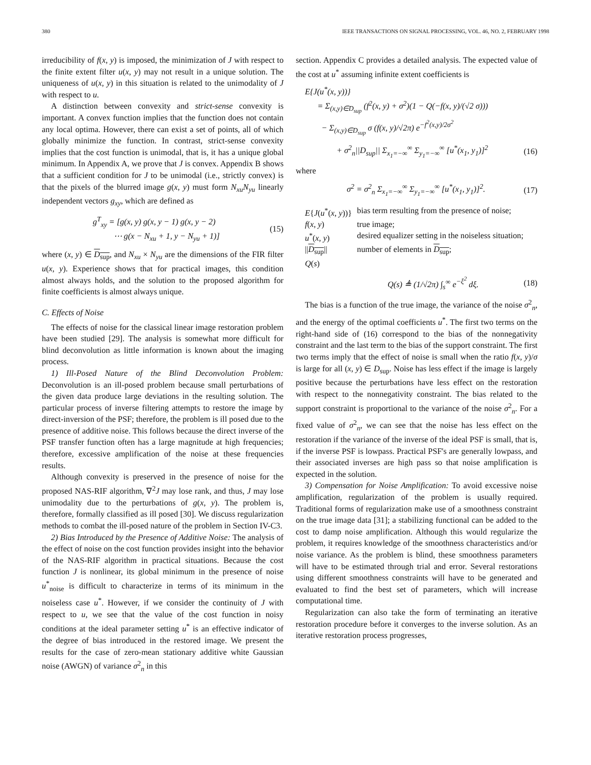380 IEEE TRANSACTIONS ON SIGNAL PROCESSING, VOL. 46, NO. 2, FEBRUARY 1998
irreducibility of f(x, y) is imposed, the minimization of J with respect to the finite extent filter u(x, y) may not result in a unique solution. The uniqueness of u(x, y) in this situation is related to the unimodality of J with respect to u.
A distinction between convexity and strict-sense convexity is important. A convex function implies that the function does not contain any local optima. However, there can exist a set of points, all of which globally minimize the function. In contrast, strict-sense convexity implies that the cost function is unimodal, that is, it has a unique global minimum. In Appendix A, we prove that J is convex. Appendix B shows that a sufficient condition for J to be unimodal (i.e., strictly convex) is that the pixels of the blurred image g(x, y) must form N<sub>xu</sub>N<sub>yu</sub> linearly independent vectors g<sub>xy</sub>, which are defined as
g<sup>T</sup><sub>xy</sub> = [g(x, y) g(x, y − 1) g(x, y − 2)
⋯ g(x − N<sub>xu</sub> + 1, y − N<sub>yu</sub> + 1)] (15)
where (x, y) ∈ D<sub>sup</sub>, and N<sub>xu</sub> × N<sub>yu</sub> are the dimensions of the FIR filter u(x, y). Experience shows that for practical images, this condition almost always holds, and the solution to the proposed algorithm for finite coefficients is almost always unique.
C. Effects of Noise
The effects of noise for the classical linear image restoration problem have been studied [29]. The analysis is somewhat more difficult for blind deconvolution as little information is known about the imaging process.
1) Ill-Posed Nature of the Blind Deconvolution Problem: Deconvolution is an ill-posed problem because small perturbations of the given data produce large deviations in the resulting solution. The particular process of inverse filtering attempts to restore the image by direct-inversion of the PSF; therefore, the problem is ill posed due to the presence of additive noise. This follows because the direct inverse of the PSF transfer function often has a large magnitude at high frequencies; therefore, excessive amplification of the noise at these frequencies results.
Although convexity is preserved in the presence of noise for the proposed NAS-RIF algorithm, ∇<sup>2</sup>J may lose rank, and thus, J may lose unimodality due to the perturbations of g(x, y). The problem is, therefore, formally classified as ill posed [30]. We discuss regularization methods to combat the ill-posed nature of the problem in Section IV-C3.
2) Bias Introduced by the Presence of Additive Noise: The analysis of the effect of noise on the cost function provides insight into the behavior of the NAS-RIF algorithm in practical situations. Because the cost function J is nonlinear, its global minimum in the presence of noise u<sup>*</sup><sub>noise</sub> is difficult to characterize in terms of its minimum in the noiseless case u<sup>*</sup>. However, if we consider the continuity of J with respect to u, we see that the value of the cost function in noisy conditions at the ideal parameter setting u<sup>*</sup> is an effective indicator of the degree of bias introduced in the restored image. We present the results for the case of zero-mean stationary additive white Gaussian noise (AWGN) of variance σ<sup>2</sup><sub>n</sub> in this
section. Appendix C provides a detailed analysis. The expected value of the cost at u<sup>*</sup> assuming infinite extent coefficients is
E{J(u<sup>*</sup>(x, y))}
= Σ<sub>(x,y)∈D<sub>sup</sub></sub> (f<sup>2</sup>(x, y) + σ<sup>2</sup>)(1 − Q(−f(x, y)/(√2 σ)))
− Σ<sub>(x,y)∈D<sub>sup</sub></sub> σ (f(x, y)/√2π) e<sup>−f<sup>2</sup>(x,y)/2σ<sup>2</sup></sup>
+ σ<sup>2</sup><sub>n</sub>||D<sub>sup</sub>|| Σ<sub>x<sub>1</sub>=−∞</sub><sup>∞</sup> Σ<sub>y<sub>1</sub>=−∞</sub><sup>∞</sup> [u<sup>*</sup>(x<sub>1</sub>, y<sub>1</sub>)]<sup>2</sup> (16)
where
σ<sup>2</sup> = σ<sup>2</sup><sub>n</sub> Σ<sub>x<sub>1</sub>=−∞</sub><sup>∞</sup> Σ<sub>y<sub>1</sub>=−∞</sub><sup>∞</sup> [u<sup>*</sup>(x<sub>1</sub>, y<sub>1</sub>)]<sup>2</sup>. (17)
| E { J ( u<sup>*</sup>( x , y ))} | bias term resulting from the presence of noise; |
| f ( x , y ) | true image; |
| u<sup>*</sup>( x , y ) | desired equalizer setting in the noiseless situation; |
| // D<sub>sup</sub> // | number of elements in D<sub>sup</sub> ; |
| Q ( s ) | |
Q(s) ≜ (1/√2π) ∫<sub>s</sub><sup>∞</sup> e<sup>−ξ<sup>2</sup></sup> dξ. (18)
The bias is a function of the true image, the variance of the noise σ<sup>2</sup><sub>n</sub>, and the energy of the optimal coefficients u<sup>*</sup>. The first two terms on the right-hand side of (16) correspond to the bias of the nonnegativity constraint and the last term to the bias of the support constraint. The first two terms imply that the effect of noise is small when the ratio f(x, y)/σ is large for all (x, y) ∈ D<sub>sup</sub>. Noise has less effect if the image is largely positive because the perturbations have less effect on the restoration with respect to the nonnegativity constraint. The bias related to the support constraint is proportional to the variance of the noise σ<sup>2</sup><sub>n</sub>. For a fixed value of σ<sup>2</sup><sub>n</sub>, we can see that the noise has less effect on the restoration if the variance of the inverse of the ideal PSF is small, that is, if the inverse PSF is lowpass. Practical PSF's are generally lowpass, and their associated inverses are high pass so that noise amplification is expected in the solution.
3) Compensation for Noise Amplification: To avoid excessive noise amplification, regularization of the problem is usually required. Traditional forms of regularization make use of a smoothness constraint on the true image data [31]; a stabilizing functional can be added to the cost to damp noise amplification. Although this would regularize the problem, it requires knowledge of the smoothness characteristics and/or noise variance. As the problem is blind, these smoothness parameters will have to be estimated through trial and error. Several restorations using different smoothness constraints will have to be generated and evaluated to find the best set of parameters, which will increase computational time.
Regularization can also take the form of terminating an iterative restoration procedure before it converges to the inverse solution. As an iterative restoration process progresses,